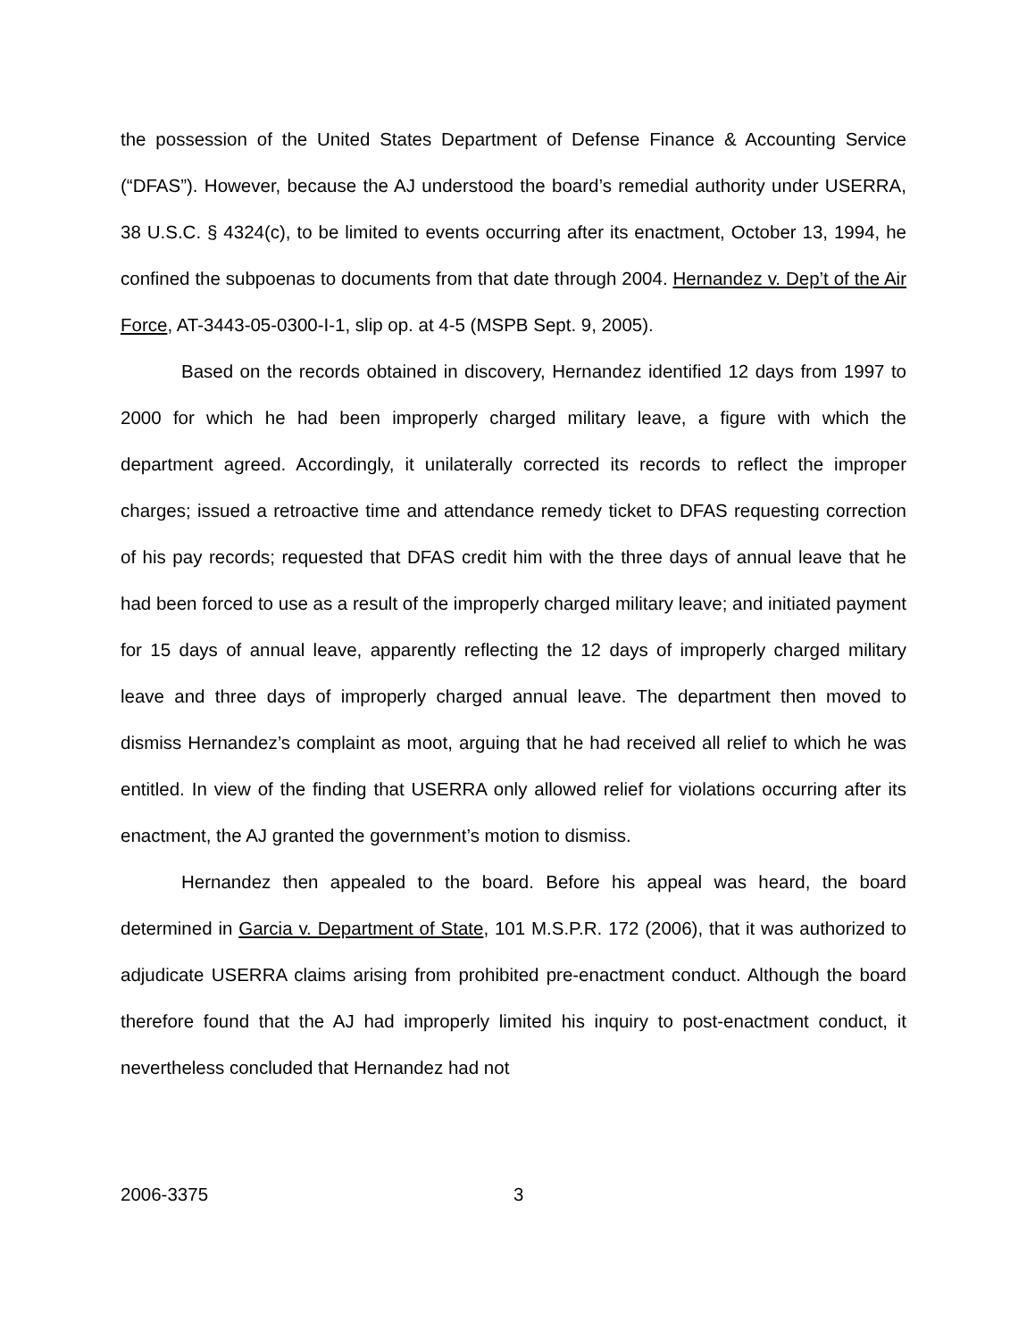the possession of the United States Department of Defense Finance & Accounting Service (“DFAS”). However, because the AJ understood the board’s remedial authority under USERRA, 38 U.S.C. § 4324(c), to be limited to events occurring after its enactment, October 13, 1994, he confined the subpoenas to documents from that date through 2004. Hernandez v. Dep’t of the Air Force, AT-3443-05-0300-I-1, slip op. at 4-5 (MSPB Sept. 9, 2005).
Based on the records obtained in discovery, Hernandez identified 12 days from 1997 to 2000 for which he had been improperly charged military leave, a figure with which the department agreed. Accordingly, it unilaterally corrected its records to reflect the improper charges; issued a retroactive time and attendance remedy ticket to DFAS requesting correction of his pay records; requested that DFAS credit him with the three days of annual leave that he had been forced to use as a result of the improperly charged military leave; and initiated payment for 15 days of annual leave, apparently reflecting the 12 days of improperly charged military leave and three days of improperly charged annual leave. The department then moved to dismiss Hernandez’s complaint as moot, arguing that he had received all relief to which he was entitled. In view of the finding that USERRA only allowed relief for violations occurring after its enactment, the AJ granted the government’s motion to dismiss.
Hernandez then appealed to the board. Before his appeal was heard, the board determined in Garcia v. Department of State, 101 M.S.P.R. 172 (2006), that it was authorized to adjudicate USERRA claims arising from prohibited pre-enactment conduct. Although the board therefore found that the AJ had improperly limited his inquiry to post-enactment conduct, it nevertheless concluded that Hernandez had not
2006-3375 3